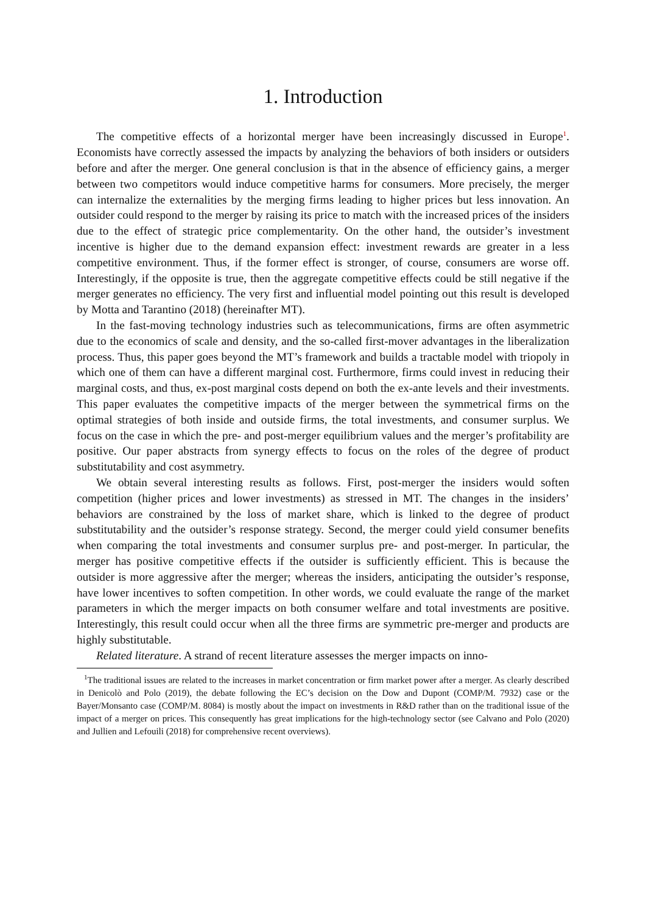1. Introduction
The competitive effects of a horizontal merger have been increasingly discussed in Europe<sup>1</sup>. Economists have correctly assessed the impacts by analyzing the behaviors of both insiders or outsiders before and after the merger. One general conclusion is that in the absence of efficiency gains, a merger between two competitors would induce competitive harms for consumers. More precisely, the merger can internalize the externalities by the merging firms leading to higher prices but less innovation. An outsider could respond to the merger by raising its price to match with the increased prices of the insiders due to the effect of strategic price complementarity. On the other hand, the outsider’s investment incentive is higher due to the demand expansion effect: investment rewards are greater in a less competitive environment. Thus, if the former effect is stronger, of course, consumers are worse off. Interestingly, if the opposite is true, then the aggregate competitive effects could be still negative if the merger generates no efficiency. The very first and influential model pointing out this result is developed by Motta and Tarantino (2018) (hereinafter MT).
In the fast-moving technology industries such as telecommunications, firms are often asymmetric due to the economics of scale and density, and the so-called first-mover advantages in the liberalization process. Thus, this paper goes beyond the MT’s framework and builds a tractable model with triopoly in which one of them can have a different marginal cost. Furthermore, firms could invest in reducing their marginal costs, and thus, ex-post marginal costs depend on both the ex-ante levels and their investments. This paper evaluates the competitive impacts of the merger between the symmetrical firms on the optimal strategies of both inside and outside firms, the total investments, and consumer surplus. We focus on the case in which the pre- and post-merger equilibrium values and the merger’s profitability are positive. Our paper abstracts from synergy effects to focus on the roles of the degree of product substitutability and cost asymmetry.
We obtain several interesting results as follows. First, post-merger the insiders would soften competition (higher prices and lower investments) as stressed in MT. The changes in the insiders’ behaviors are constrained by the loss of market share, which is linked to the degree of product substitutability and the outsider’s response strategy. Second, the merger could yield consumer benefits when comparing the total investments and consumer surplus pre- and post-merger. In particular, the merger has positive competitive effects if the outsider is sufficiently efficient. This is because the outsider is more aggressive after the merger; whereas the insiders, anticipating the outsider’s response, have lower incentives to soften competition. In other words, we could evaluate the range of the market parameters in which the merger impacts on both consumer welfare and total investments are positive. Interestingly, this result could occur when all the three firms are symmetric pre-merger and products are highly substitutable.
Related literature. A strand of recent literature assesses the merger impacts on inno-
<sup>1</sup> The traditional issues are related to the increases in market concentration or firm market power after a merger. As clearly described in Denicolò and Polo (2019), the debate following the EC’s decision on the Dow and Dupont (COMP/M. 7932) case or the Bayer/Monsanto case (COMP/M. 8084) is mostly about the impact on investments in R&D rather than on the traditional issue of the impact of a merger on prices. This consequently has great implications for the high-technology sector (see Calvano and Polo (2020) and Jullien and Lefouili (2018) for comprehensive recent overviews).